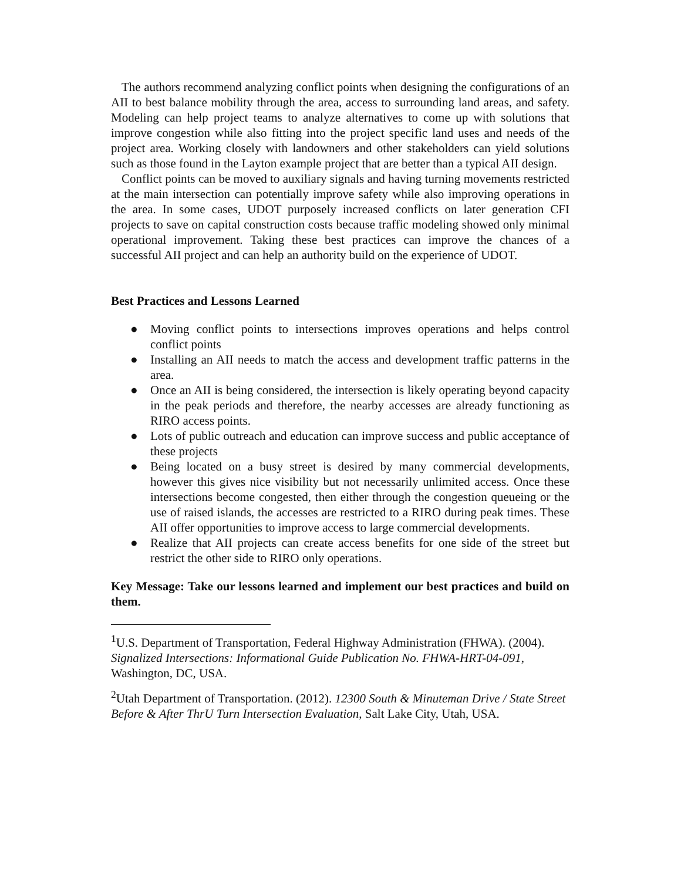The authors recommend analyzing conflict points when designing the configurations of an AII to best balance mobility through the area, access to surrounding land areas, and safety. Modeling can help project teams to analyze alternatives to come up with solutions that improve congestion while also fitting into the project specific land uses and needs of the project area. Working closely with landowners and other stakeholders can yield solutions such as those found in the Layton example project that are better than a typical AII design.
Conflict points can be moved to auxiliary signals and having turning movements restricted at the main intersection can potentially improve safety while also improving operations in the area. In some cases, UDOT purposely increased conflicts on later generation CFI projects to save on capital construction costs because traffic modeling showed only minimal operational improvement. Taking these best practices can improve the chances of a successful AII project and can help an authority build on the experience of UDOT.
Best Practices and Lessons Learned
● Moving conflict points to intersections improves operations and helps control conflict points
● Installing an AII needs to match the access and development traffic patterns in the area.
● Once an AII is being considered, the intersection is likely operating beyond capacity in the peak periods and therefore, the nearby accesses are already functioning as RIRO access points.
● Lots of public outreach and education can improve success and public acceptance of these projects
● Being located on a busy street is desired by many commercial developments, however this gives nice visibility but not necessarily unlimited access. Once these intersections become congested, then either through the congestion queueing or the use of raised islands, the accesses are restricted to a RIRO during peak times. These AII offer opportunities to improve access to large commercial developments.
● Realize that AII projects can create access benefits for one side of the street but restrict the other side to RIRO only operations.
Key Message: Take our lessons learned and implement our best practices and build on them.
<sup>1</sup> U.S. Department of Transportation, Federal Highway Administration (FHWA). (2004). Signalized Intersections: Informational Guide Publication No. FHWA-HRT-04-091, Washington, DC, USA.
<sup>2</sup> Utah Department of Transportation. (2012). 12300 South & Minuteman Drive / State Street Before & After ThrU Turn Intersection Evaluation, Salt Lake City, Utah, USA.